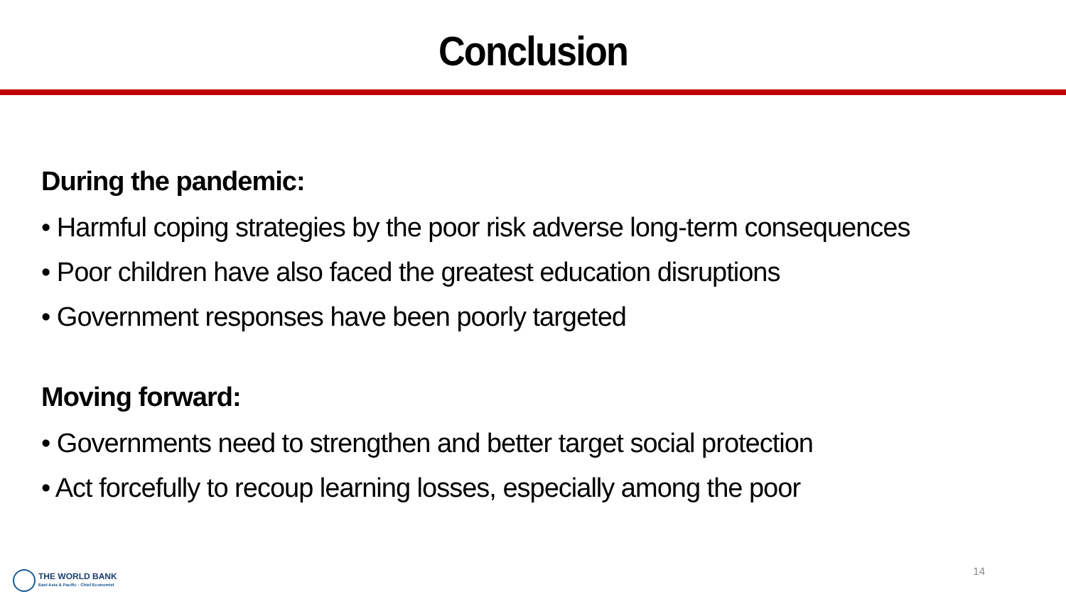Conclusion
During the pandemic:
• Harmful coping strategies by the poor risk adverse long-term consequences
• Poor children have also faced the greatest education disruptions
• Government responses have been poorly targeted
Moving forward:
• Governments need to strengthen and better target social protection
• Act forcefully to recoup learning losses, especially among the poor
14
THE WORLD BANK
East Asia & Pacific · Chief Economist